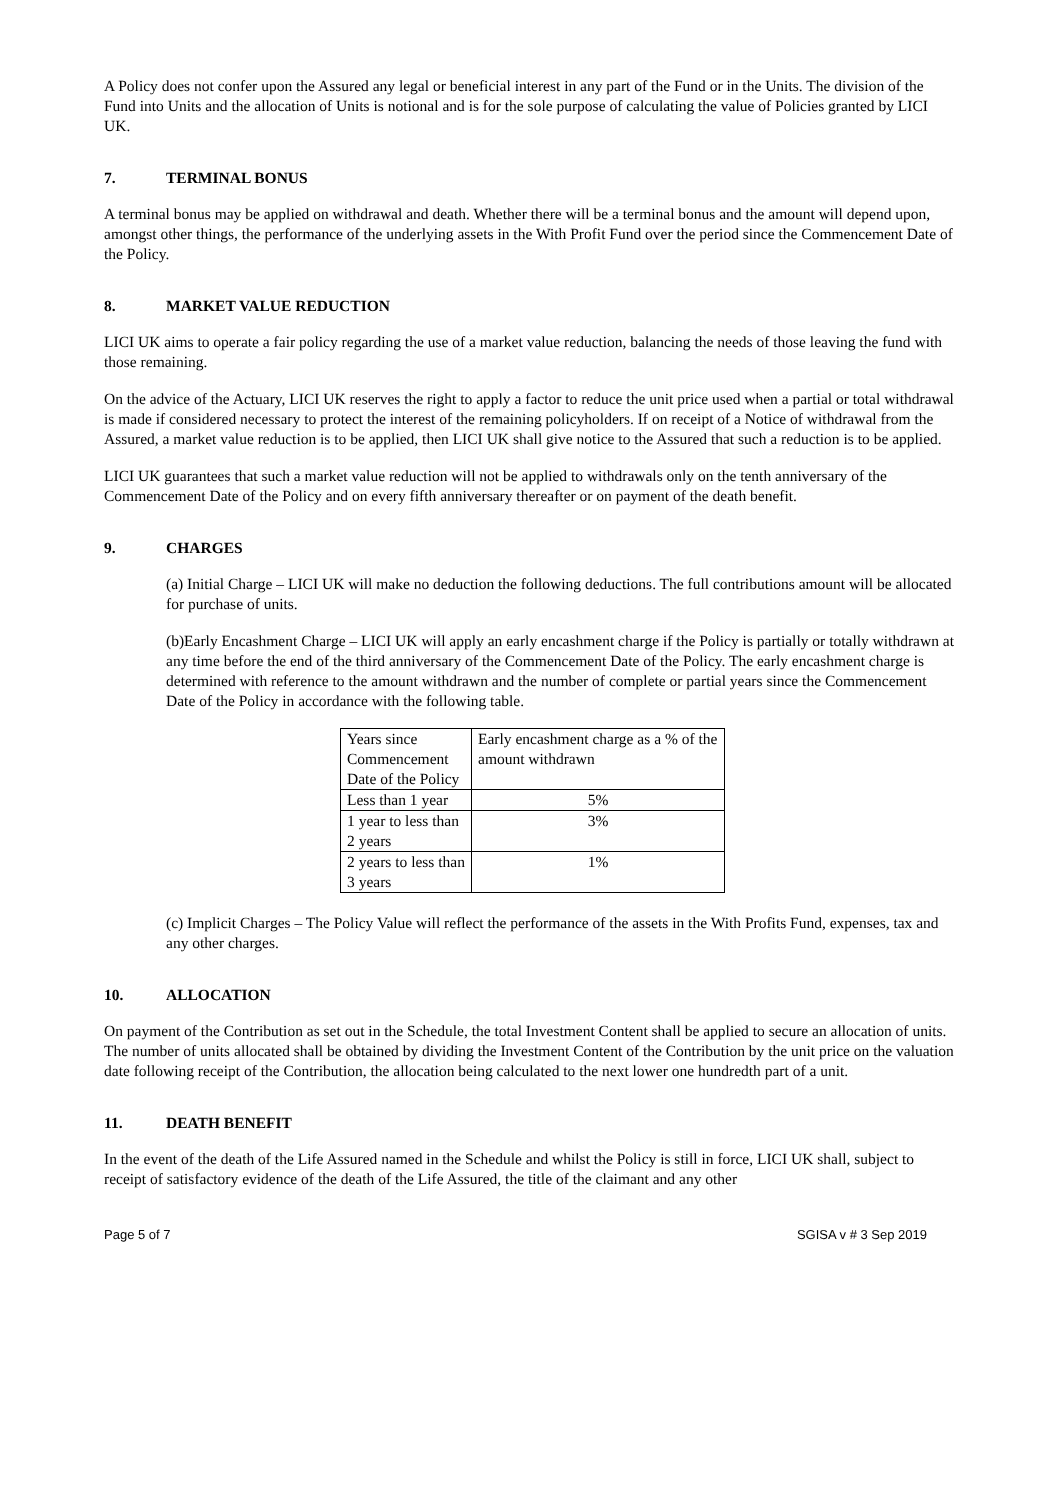A Policy does not confer upon the Assured any legal or beneficial interest in any part of the Fund or in the Units. The division of the Fund into Units and the allocation of Units is notional and is for the sole purpose of calculating the value of Policies granted by LICI UK.
7. TERMINAL BONUS
A terminal bonus may be applied on withdrawal and death. Whether there will be a terminal bonus and the amount will depend upon, amongst other things, the performance of the underlying assets in the With Profit Fund over the period since the Commencement Date of the Policy.
8. MARKET VALUE REDUCTION
LICI UK aims to operate a fair policy regarding the use of a market value reduction, balancing the needs of those leaving the fund with those remaining.
On the advice of the Actuary, LICI UK reserves the right to apply a factor to reduce the unit price used when a partial or total withdrawal is made if considered necessary to protect the interest of the remaining policyholders. If on receipt of a Notice of withdrawal from the Assured, a market value reduction is to be applied, then LICI UK shall give notice to the Assured that such a reduction is to be applied.
LICI UK guarantees that such a market value reduction will not be applied to withdrawals only on the tenth anniversary of the Commencement Date of the Policy and on every fifth anniversary thereafter or on payment of the death benefit.
9. CHARGES
(a) Initial Charge – LICI UK will make no deduction the following deductions. The full contributions amount will be allocated for purchase of units.
(b)Early Encashment Charge – LICI UK will apply an early encashment charge if the Policy is partially or totally withdrawn at any time before the end of the third anniversary of the Commencement Date of the Policy. The early encashment charge is determined with reference to the amount withdrawn and the number of complete or partial years since the Commencement Date of the Policy in accordance with the following table.
| Years since Commencement Date of the Policy | Early encashment charge as a % of the amount withdrawn |
| Less than 1 year | 5% |
| 1 year to less than 2 years | 3% |
| 2 years to less than 3 years | 1% |
(c) Implicit Charges – The Policy Value will reflect the performance of the assets in the With Profits Fund, expenses, tax and any other charges.
10. ALLOCATION
On payment of the Contribution as set out in the Schedule, the total Investment Content shall be applied to secure an allocation of units. The number of units allocated shall be obtained by dividing the Investment Content of the Contribution by the unit price on the valuation date following receipt of the Contribution, the allocation being calculated to the next lower one hundredth part of a unit.
11. DEATH BENEFIT
In the event of the death of the Life Assured named in the Schedule and whilst the Policy is still in force, LICI UK shall, subject to receipt of satisfactory evidence of the death of the Life Assured, the title of the claimant and any other
Page 5 of 7 SGISA v # 3 Sep 2019